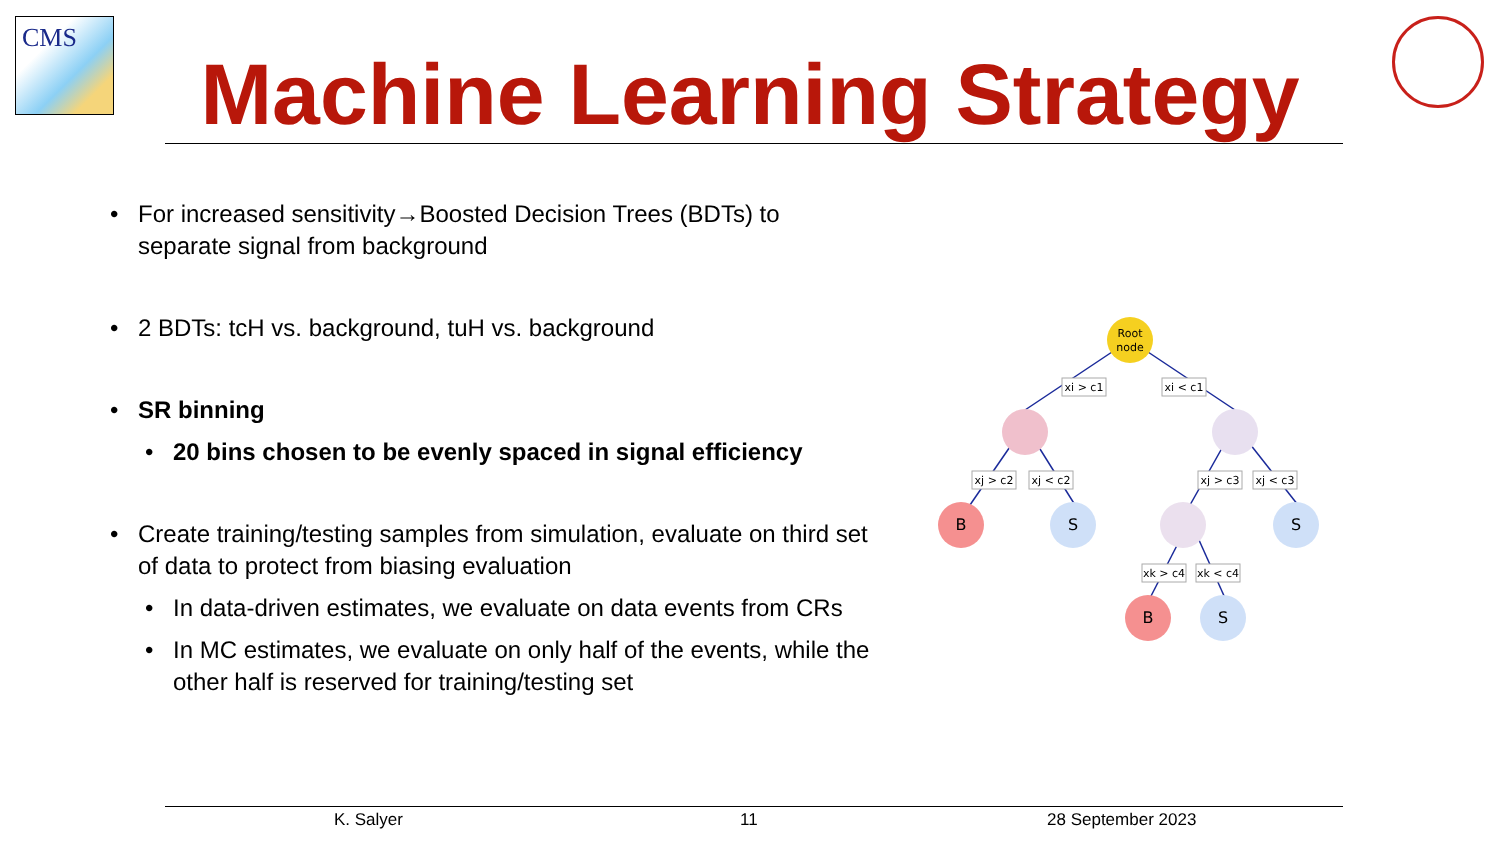CMS
Machine Learning Strategy
• For increased sensitivity→Boosted Decision Trees (BDTs) to separate signal from background
• 2 BDTs: tcH vs. background, tuH vs. background
• SR binning
• 20 bins chosen to be evenly spaced in signal efficiency
• Create training/testing samples from simulation, evaluate on third set of data to protect from biasing evaluation
• In data-driven estimates, we evaluate on data events from CRs
• In MC estimates, we evaluate on only half of the events, while the other half is reserved for training/testing set
Root
node
B
S
S
B
S
xi > c1
xi < c1
xj > c2
xj < c2
xj > c3
xj < c3
xk > c4
xk < c4
K. Salyer 11 28 September 2023